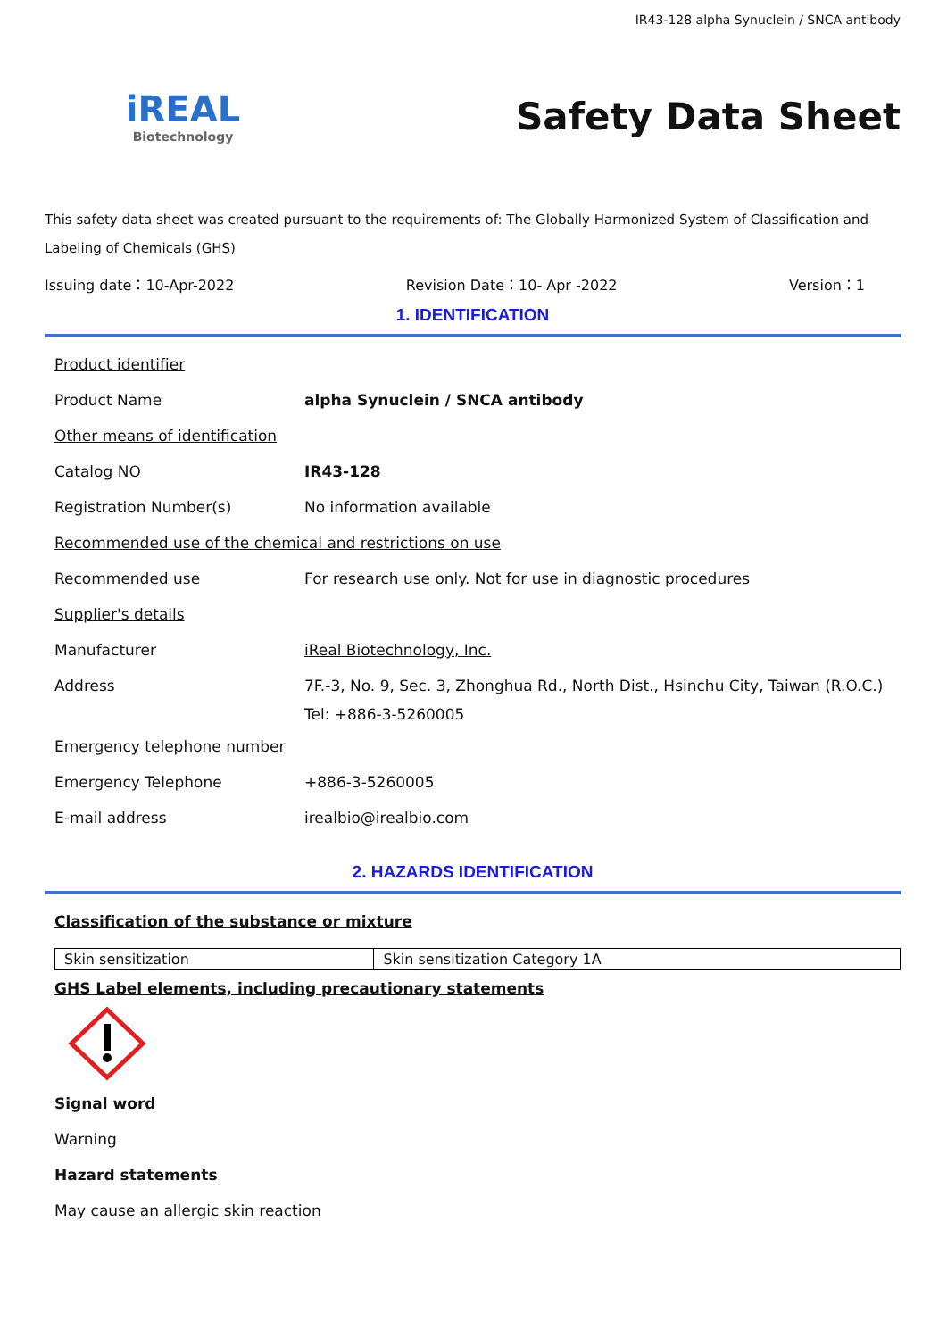IR43-128 alpha Synuclein / SNCA antibody
iREAL
Biotechnology
Safety Data Sheet
This safety data sheet was created pursuant to the requirements of: The Globally Harmonized System of Classification and Labeling of Chemicals (GHS)
Issuing date：10-Apr-2022 Revision Date：10- Apr -2022 Version：1
1. IDENTIFICATION
Product identifier
Product Name alpha Synuclein / SNCA antibody
Other means of identification
Catalog NO IR43-128
Registration Number(s) No information available
Recommended use of the chemical and restrictions on use
Recommended use For research use only. Not for use in diagnostic procedures
Supplier's details
Manufacturer iReal Biotechnology, Inc.
Address 7F.-3, No. 9, Sec. 3, Zhonghua Rd., North Dist., Hsinchu City, Taiwan (R.O.C.)
Tel: +886-3-5260005
Emergency telephone number
Emergency Telephone +886-3-5260005
E-mail address irealbio@irealbio.com
2. HAZARDS IDENTIFICATION
Classification of the substance or mixture
| Skin sensitization | Skin sensitization Category 1A |
GHS Label elements, including precautionary statements
Signal word
Warning
Hazard statements
May cause an allergic skin reaction